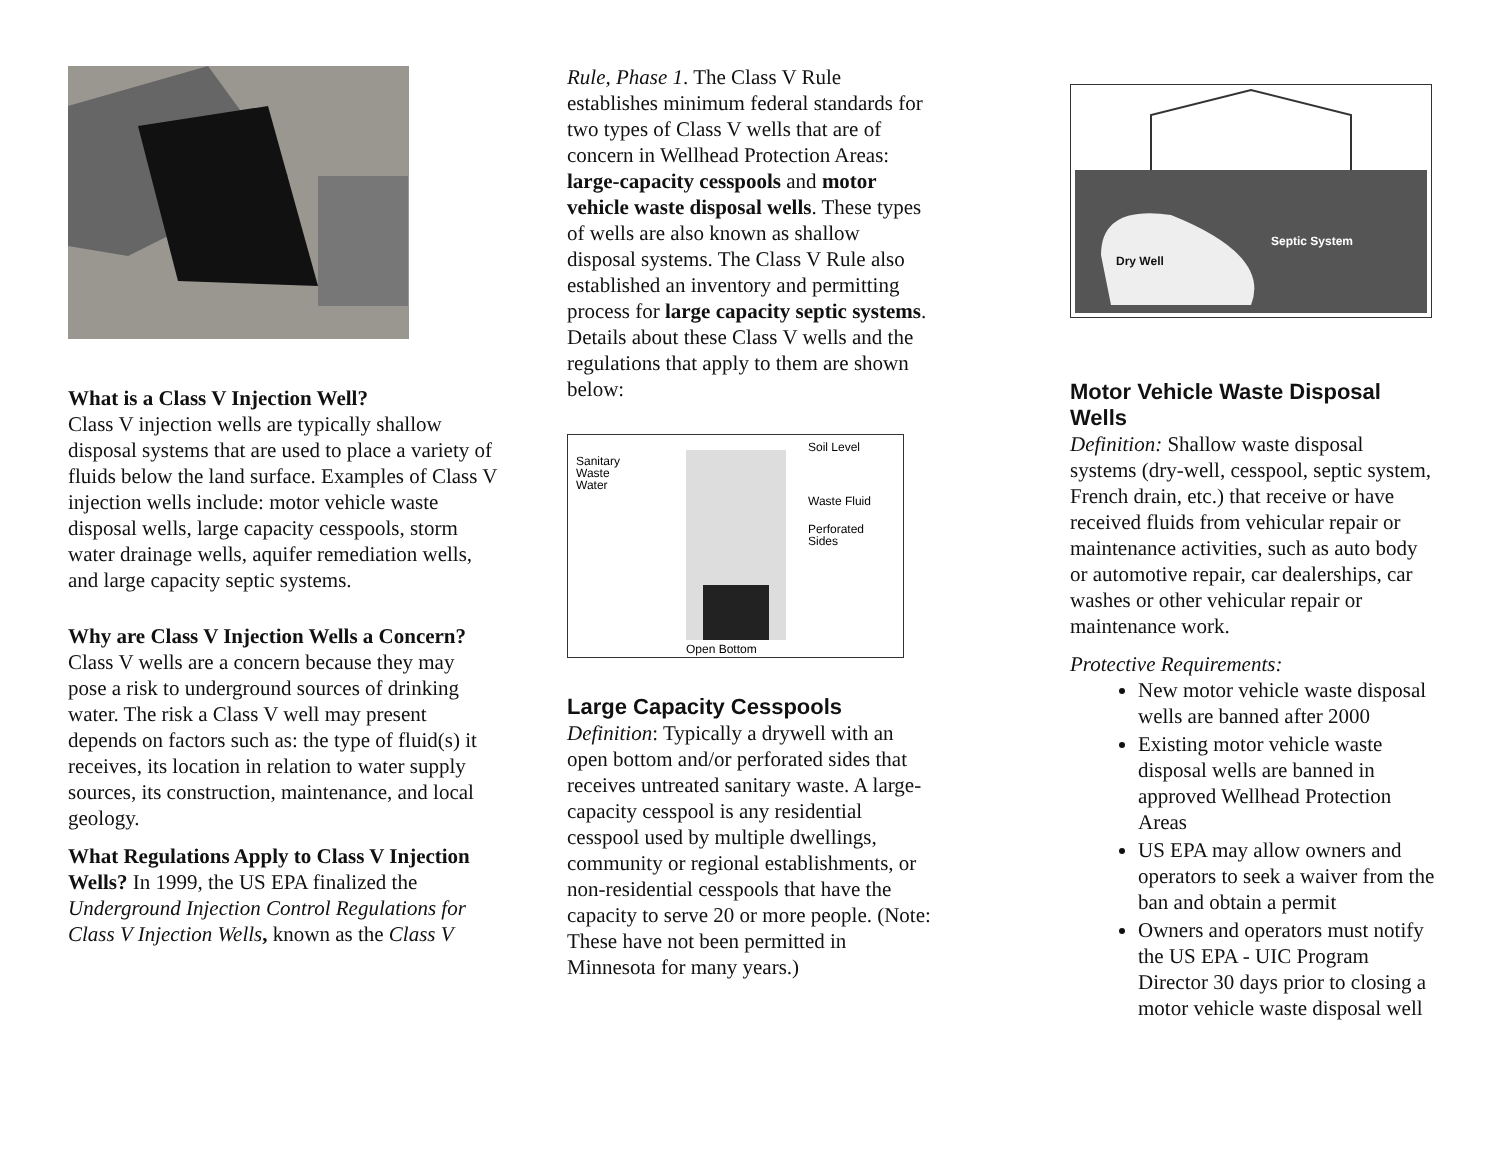What is a Class V Injection Well?
Class V injection wells are typically shallow disposal systems that are used to place a variety of fluids below the land surface. Examples of Class V injection wells include: motor vehicle waste disposal wells, large capacity cesspools, storm water drainage wells, aquifer remediation wells, and large capacity septic systems.
Why are Class V Injection Wells a Concern?
Class V wells are a concern because they may pose a risk to underground sources of drinking water. The risk a Class V well may present depends on factors such as: the type of fluid(s) it receives, its location in relation to water supply sources, its construction, maintenance, and local geology.
What Regulations Apply to Class V Injection Wells? In 1999, the US EPA finalized the Underground Injection Control Regulations for Class V Injection Wells, known as the Class V
Rule, Phase 1. The Class V Rule establishes minimum federal standards for two types of Class V wells that are of concern in Wellhead Protection Areas: large-capacity cesspools and motor vehicle waste disposal wells. These types of wells are also known as shallow disposal systems. The Class V Rule also established an inventory and permitting process for large capacity septic systems. Details about these Class V wells and the regulations that apply to them are shown below:
Soil Level
Sanitary
Waste
Water
Waste Fluid
Perforated
Sides
Open Bottom
Large Capacity Cesspools
Definition: Typically a drywell with an open bottom and/or perforated sides that receives untreated sanitary waste. A large-capacity cesspool is any residential cesspool used by multiple dwellings, community or regional establishments, or non-residential cesspools that have the capacity to serve 20 or more people. (Note: These have not been permitted in Minnesota for many years.)
Dry Well
Septic System
Motor Vehicle Waste Disposal Wells
Definition: Shallow waste disposal systems (dry-well, cesspool, septic system, French drain, etc.) that receive or have received fluids from vehicular repair or maintenance activities, such as auto body or automotive repair, car dealerships, car washes or other vehicular repair or maintenance work.
Protective Requirements:
New motor vehicle waste disposal wells are banned after 2000
Existing motor vehicle waste disposal wells are banned in approved Wellhead Protection Areas
US EPA may allow owners and operators to seek a waiver from the ban and obtain a permit
Owners and operators must notify the US EPA - UIC Program Director 30 days prior to closing a motor vehicle waste disposal well